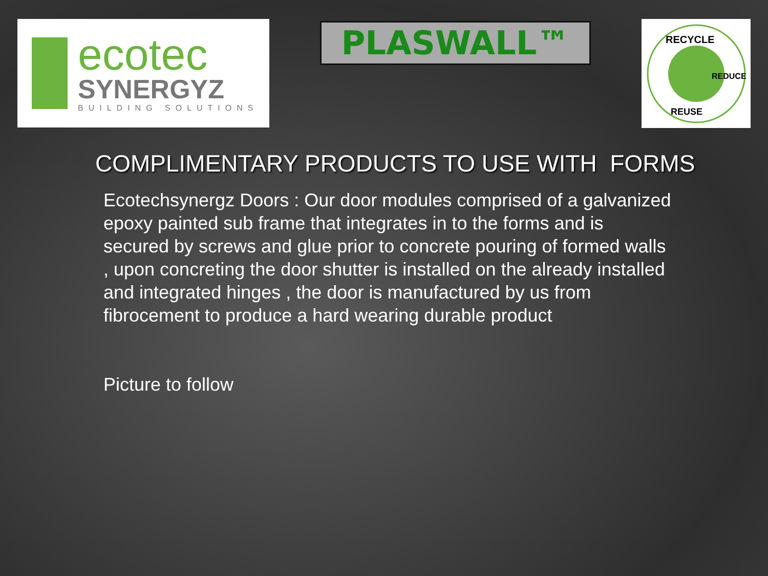ecotec
SYNERGYZ
BUILDING SOLUTIONS
PLASWALL™
RECYCLE
REDUCE
REUSE
COMPLIMENTARY PRODUCTS TO USE WITH FORMS
Ecotechsynergz Doors : Our door modules comprised of a galvanized epoxy painted sub frame that integrates in to the forms and is secured by screws and glue prior to concrete pouring of formed walls , upon concreting the door shutter is installed on the already installed and integrated hinges , the door is manufactured by us from fibrocement to produce a hard wearing durable product
Picture to follow